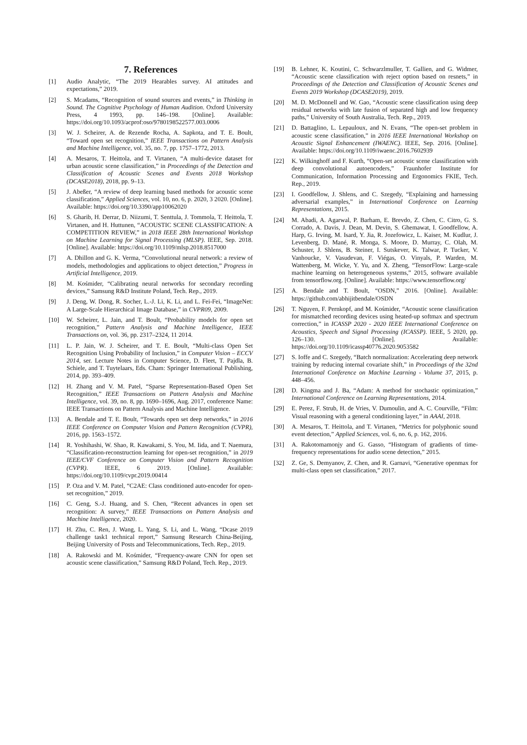7. References
[1] Audio Analytic, “The 2019 Hearables survey. AI attitudes and expectations,” 2019.
[2] S. Mcadams, “Recognition of sound sources and events,” in Thinking in Sound. The Cognitive Psychology of Human Audition. Oxford University Press, 4 1993, pp. 146–198. [Online]. Available: https://doi.org/10.1093/acprof:oso/9780198522577.003.0006
[3] W. J. Scheirer, A. de Rezende Rocha, A. Sapkota, and T. E. Boult, “Toward open set recognition,” IEEE Transactions on Pattern Analysis and Machine Intelligence, vol. 35, no. 7, pp. 1757–1772, 2013.
[4] A. Mesaros, T. Heittola, and T. Virtanen, “A multi-device dataset for urban acoustic scene classification,” in Proceedings of the Detection and Classification of Acoustic Scenes and Events 2018 Workshop (DCASE2018), 2018, pp. 9–13.
[5] J. Abeßer, “A review of deep learning based methods for acoustic scene classification,” Applied Sciences, vol. 10, no. 6, p. 2020, 3 2020. [Online]. Available: https://doi.org/10.3390/app10062020
[6] S. Gharib, H. Derrar, D. Niizumi, T. Senttula, J. Tommola, T. Heittola, T. Virtanen, and H. Huttunen, “ACOUSTIC SCENE CLASSIFICATION: A COMPETITION REVIEW,” in 2018 IEEE 28th International Workshop on Machine Learning for Signal Processing (MLSP). IEEE, Sep. 2018. [Online]. Available: https://doi.org/10.1109/mlsp.2018.8517000
[7] A. Dhillon and G. K. Verma, “Convolutional neural network: a review of models, methodologies and applications to object detection,” Progress in Artificial Intelligence, 2019.
[8] M. Kośmider, “Calibrating neural networks for secondary recording devices,” Samsung R&D Institute Poland, Tech. Rep., 2019.
[9] J. Deng, W. Dong, R. Socher, L.-J. Li, K. Li, and L. Fei-Fei, “ImageNet: A Large-Scale Hierarchical Image Database,” in CVPR09, 2009.
[10] W. Scheirer, L. Jain, and T. Boult, “Probability models for open set recognition,” Pattern Analysis and Machine Intelligence, IEEE Transactions on, vol. 36, pp. 2317–2324, 11 2014.
[11] L. P. Jain, W. J. Scheirer, and T. E. Boult, “Multi-class Open Set Recognition Using Probability of Inclusion,” in Computer Vision – ECCV 2014, ser. Lecture Notes in Computer Science, D. Fleet, T. Pajdla, B. Schiele, and T. Tuytelaars, Eds. Cham: Springer International Publishing, 2014, pp. 393–409.
[12] H. Zhang and V. M. Patel, “Sparse Representation-Based Open Set Recognition,” IEEE Transactions on Pattern Analysis and Machine Intelligence, vol. 39, no. 8, pp. 1690–1696, Aug. 2017, conference Name: IEEE Transactions on Pattern Analysis and Machine Intelligence.
[13] A. Bendale and T. E. Boult, “Towards open set deep networks,” in 2016 IEEE Conference on Computer Vision and Pattern Recognition (CVPR), 2016, pp. 1563–1572.
[14] R. Yoshihashi, W. Shao, R. Kawakami, S. You, M. Iida, and T. Naemura, “Classification-reconstruction learning for open-set recognition,” in 2019 IEEE/CVF Conference on Computer Vision and Pattern Recognition (CVPR). IEEE, 6 2019. [Online]. Available: https://doi.org/10.1109/cvpr.2019.00414
[15] P. Oza and V. M. Patel, “C2AE: Class conditioned auto-encoder for open-set recognition,” 2019.
[16] C. Geng, S.-J. Huang, and S. Chen, “Recent advances in open set recognition: A survey,” IEEE Transactions on Pattern Analysis and Machine Intelligence, 2020.
[17] H. Zhu, C. Ren, J. Wang, L. Yang, S. Li, and L. Wang, “Dcase 2019 challenge task1 technical report,” Samsung Research China-Beijing, Beijing University of Posts and Telecommunications, Tech. Rep., 2019.
[18] A. Rakowski and M. Kośmider, “Frequency-aware CNN for open set acoustic scene classification,” Samsung R&D Poland, Tech. Rep., 2019.
[19] B. Lehner, K. Koutini, C. Schwarzlmuller, T. Gallien, and G. Widmer, “Acoustic scene classification with reject option based on resnets,” in Proceedings of the Detection and Classification of Acoustic Scenes and Events 2019 Workshop (DCASE2019), 2019.
[20] M. D. McDonnell and W. Gao, “Acoustic scene classification using deep residual networks with late fusion of separated high and low frequency paths,” University of South Australia, Tech. Rep., 2019.
[21] D. Battaglino, L. Lepauloux, and N. Evans, “The open-set problem in acoustic scene classification,” in 2016 IEEE International Workshop on Acoustic Signal Enhancement (IWAENC). IEEE, Sep. 2016. [Online]. Available: https://doi.org/10.1109/iwaenc.2016.7602939
[22] K. Wilkinghoff and F. Kurth, “Open-set acoustic scene classification with deep convolutional autoencoders,” Fraunhofer Institute for Communication, Information Processing and Ergonomics FKIE, Tech. Rep., 2019.
[23] I. Goodfellow, J. Shlens, and C. Szegedy, “Explaining and harnessing adversarial examples,” in International Conference on Learning Representations, 2015.
[24] M. Abadi, A. Agarwal, P. Barham, E. Brevdo, Z. Chen, C. Citro, G. S. Corrado, A. Davis, J. Dean, M. Devin, S. Ghemawat, I. Goodfellow, A. Harp, G. Irving, M. Isard, Y. Jia, R. Jozefowicz, L. Kaiser, M. Kudlur, J. Levenberg, D. Mané, R. Monga, S. Moore, D. Murray, C. Olah, M. Schuster, J. Shlens, B. Steiner, I. Sutskever, K. Talwar, P. Tucker, V. Vanhoucke, V. Vasudevan, F. Viégas, O. Vinyals, P. Warden, M. Wattenberg, M. Wicke, Y. Yu, and X. Zheng, “TensorFlow: Large-scale machine learning on heterogeneous systems,” 2015, software available from tensorflow.org. [Online]. Available: https://www.tensorflow.org/
[25] A. Bendale and T. Boult, “OSDN,” 2016. [Online]. Available: https://github.com/abhijitbendale/OSDN
[26] T. Nguyen, F. Pernkopf, and M. Kośmider, “Acoustic scene classification for mismatched recording devices using heated-up softmax and spectrum correction,” in ICASSP 2020 - 2020 IEEE International Conference on Acoustics, Speech and Signal Processing (ICASSP). IEEE, 5 2020, pp. 126–130. [Online]. Available: https://doi.org/10.1109/icassp40776.2020.9053582
[27] S. Ioffe and C. Szegedy, “Batch normalization: Accelerating deep network training by reducing internal covariate shift,” in Proceedings of the 32nd International Conference on Machine Learning - Volume 37, 2015, p. 448–456.
[28] D. Kingma and J. Ba, “Adam: A method for stochastic optimization,” International Conference on Learning Representations, 2014.
[29] E. Perez, F. Strub, H. de Vries, V. Dumoulin, and A. C. Courville, “Film: Visual reasoning with a general conditioning layer,” in AAAI, 2018.
[30] A. Mesaros, T. Heittola, and T. Virtanen, “Metrics for polyphonic sound event detection,” Applied Sciences, vol. 6, no. 6, p. 162, 2016.
[31] A. Rakotomamonjy and G. Gasso, “Histogram of gradients of time-frequency representations for audio scene detection,” 2015.
[32] Z. Ge, S. Demyanov, Z. Chen, and R. Garnavi, “Generative openmax for multi-class open set classification,” 2017.